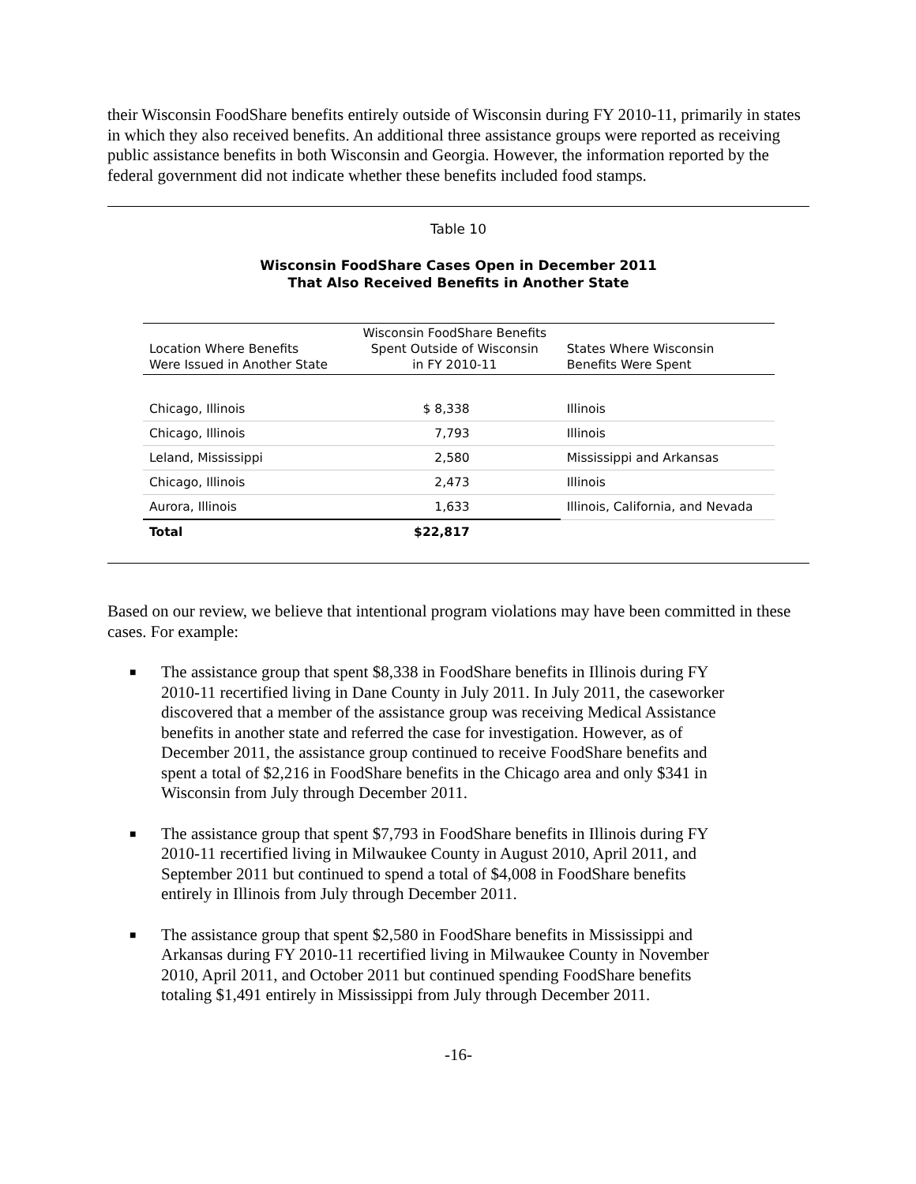their Wisconsin FoodShare benefits entirely outside of Wisconsin during FY 2010-11, primarily in states in which they also received benefits. An additional three assistance groups were reported as receiving public assistance benefits in both Wisconsin and Georgia. However, the information reported by the federal government did not indicate whether these benefits included food stamps.
Table 10
Wisconsin FoodShare Cases Open in December 2011
That Also Received Benefits in Another State
| Location Where Benefits Were Issued in Another State | Wisconsin FoodShare Benefits Spent Outside of Wisconsin in FY 2010-11 | States Where Wisconsin Benefits Were Spent |
| --- | --- | --- |
| Chicago, Illinois | $ 8,338 | Illinois |
| Chicago, Illinois | 7,793 | Illinois |
| Leland, Mississippi | 2,580 | Mississippi and Arkansas |
| Chicago, Illinois | 2,473 | Illinois |
| Aurora, Illinois | 1,633 | Illinois, California, and Nevada |
| Total | $22,817 | |
Based on our review, we believe that intentional program violations may have been committed in these cases. For example:
■ The assistance group that spent $8,338 in FoodShare benefits in Illinois during FY 2010-11 recertified living in Dane County in July 2011. In July 2011, the caseworker discovered that a member of the assistance group was receiving Medical Assistance benefits in another state and referred the case for investigation. However, as of December 2011, the assistance group continued to receive FoodShare benefits and spent a total of $2,216 in FoodShare benefits in the Chicago area and only $341 in Wisconsin from July through December 2011.
■ The assistance group that spent $7,793 in FoodShare benefits in Illinois during FY 2010-11 recertified living in Milwaukee County in August 2010, April 2011, and September 2011 but continued to spend a total of $4,008 in FoodShare benefits entirely in Illinois from July through December 2011.
■ The assistance group that spent $2,580 in FoodShare benefits in Mississippi and Arkansas during FY 2010-11 recertified living in Milwaukee County in November 2010, April 2011, and October 2011 but continued spending FoodShare benefits totaling $1,491 entirely in Mississippi from July through December 2011.
-16-